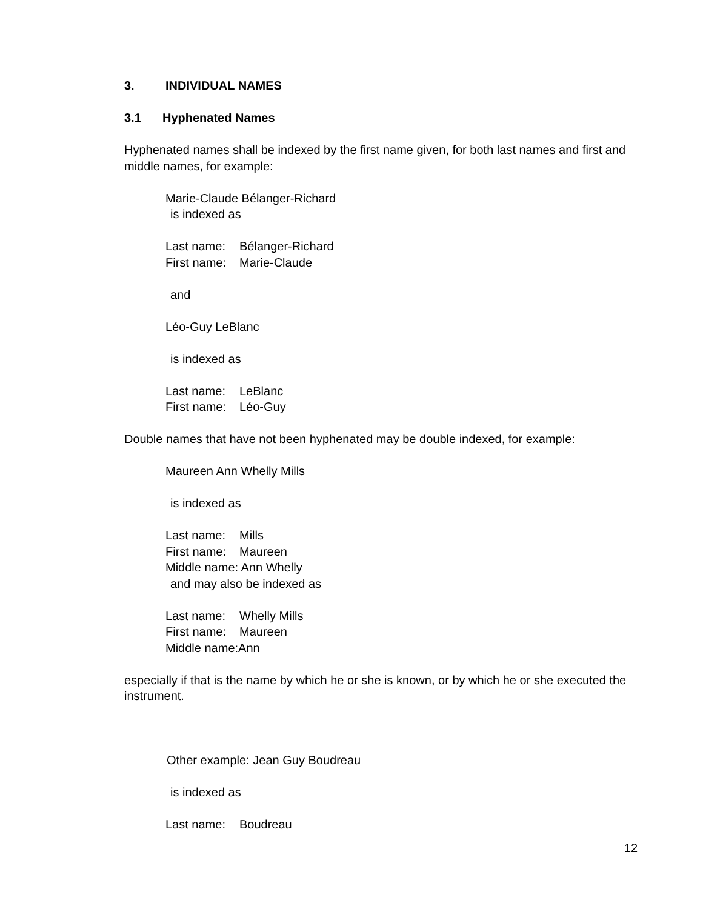3. INDIVIDUAL NAMES
3.1 Hyphenated Names
Hyphenated names shall be indexed by the first name given, for both last names and first and middle names, for example:
Marie-Claude Bélanger-Richard
is indexed as
Last name: Bélanger-Richard
First name: Marie-Claude
and
Léo-Guy LeBlanc
is indexed as
Last name: LeBlanc
First name: Léo-Guy
Double names that have not been hyphenated may be double indexed, for example:
Maureen Ann Whelly Mills
is indexed as
Last name: Mills
First name: Maureen
Middle name: Ann Whelly
and may also be indexed as
Last name: Whelly Mills
First name: Maureen
Middle name:Ann
especially if that is the name by which he or she is known, or by which he or she executed the instrument.
Other example: Jean Guy Boudreau
is indexed as
Last name: Boudreau
12